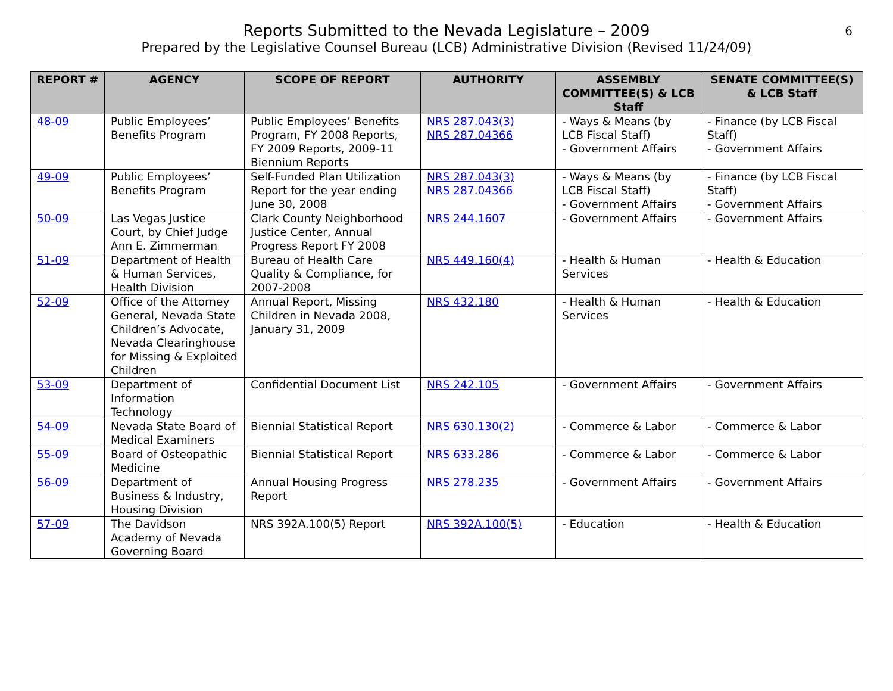Reports Submitted to the Nevada Legislature – 2009
Prepared by the Legislative Counsel Bureau (LCB) Administrative Division (Revised 11/24/09)
6
| REPORT # | AGENCY | SCOPE OF REPORT | AUTHORITY | ASSEMBLY COMMITTEE(S) & LCB Staff | SENATE COMMITTEE(S) & LCB Staff |
| --- | --- | --- | --- | --- | --- |
| 48-09 | Public Employees’ Benefits Program | Public Employees’ Benefits Program, FY 2008 Reports, FY 2009 Reports, 2009-11 Biennium Reports | NRS 287.043(3) NRS 287.04366 | - Ways & Means (by LCB Fiscal Staff) - Government Affairs | - Finance (by LCB Fiscal Staff) - Government Affairs |
| 49-09 | Public Employees’ Benefits Program | Self-Funded Plan Utilization Report for the year ending June 30, 2008 | NRS 287.043(3) NRS 287.04366 | - Ways & Means (by LCB Fiscal Staff) - Government Affairs | - Finance (by LCB Fiscal Staff) - Government Affairs |
| 50-09 | Las Vegas Justice Court, by Chief Judge Ann E. Zimmerman | Clark County Neighborhood Justice Center, Annual Progress Report FY 2008 | NRS 244.1607 | - Government Affairs | - Government Affairs |
| 51-09 | Department of Health & Human Services, Health Division | Bureau of Health Care Quality & Compliance, for 2007-2008 | NRS 449.160(4) | - Health & Human Services | - Health & Education |
| 52-09 | Office of the Attorney General, Nevada State Children’s Advocate, Nevada Clearinghouse for Missing & Exploited Children | Annual Report, Missing Children in Nevada 2008, January 31, 2009 | NRS 432.180 | - Health & Human Services | - Health & Education |
| 53-09 | Department of Information Technology | Confidential Document List | NRS 242.105 | - Government Affairs | - Government Affairs |
| 54-09 | Nevada State Board of Medical Examiners | Biennial Statistical Report | NRS 630.130(2) | - Commerce & Labor | - Commerce & Labor |
| 55-09 | Board of Osteopathic Medicine | Biennial Statistical Report | NRS 633.286 | - Commerce & Labor | - Commerce & Labor |
| 56-09 | Department of Business & Industry, Housing Division | Annual Housing Progress Report | NRS 278.235 | - Government Affairs | - Government Affairs |
| 57-09 | The Davidson Academy of Nevada Governing Board | NRS 392A.100(5) Report | NRS 392A.100(5) | - Education | - Health & Education |